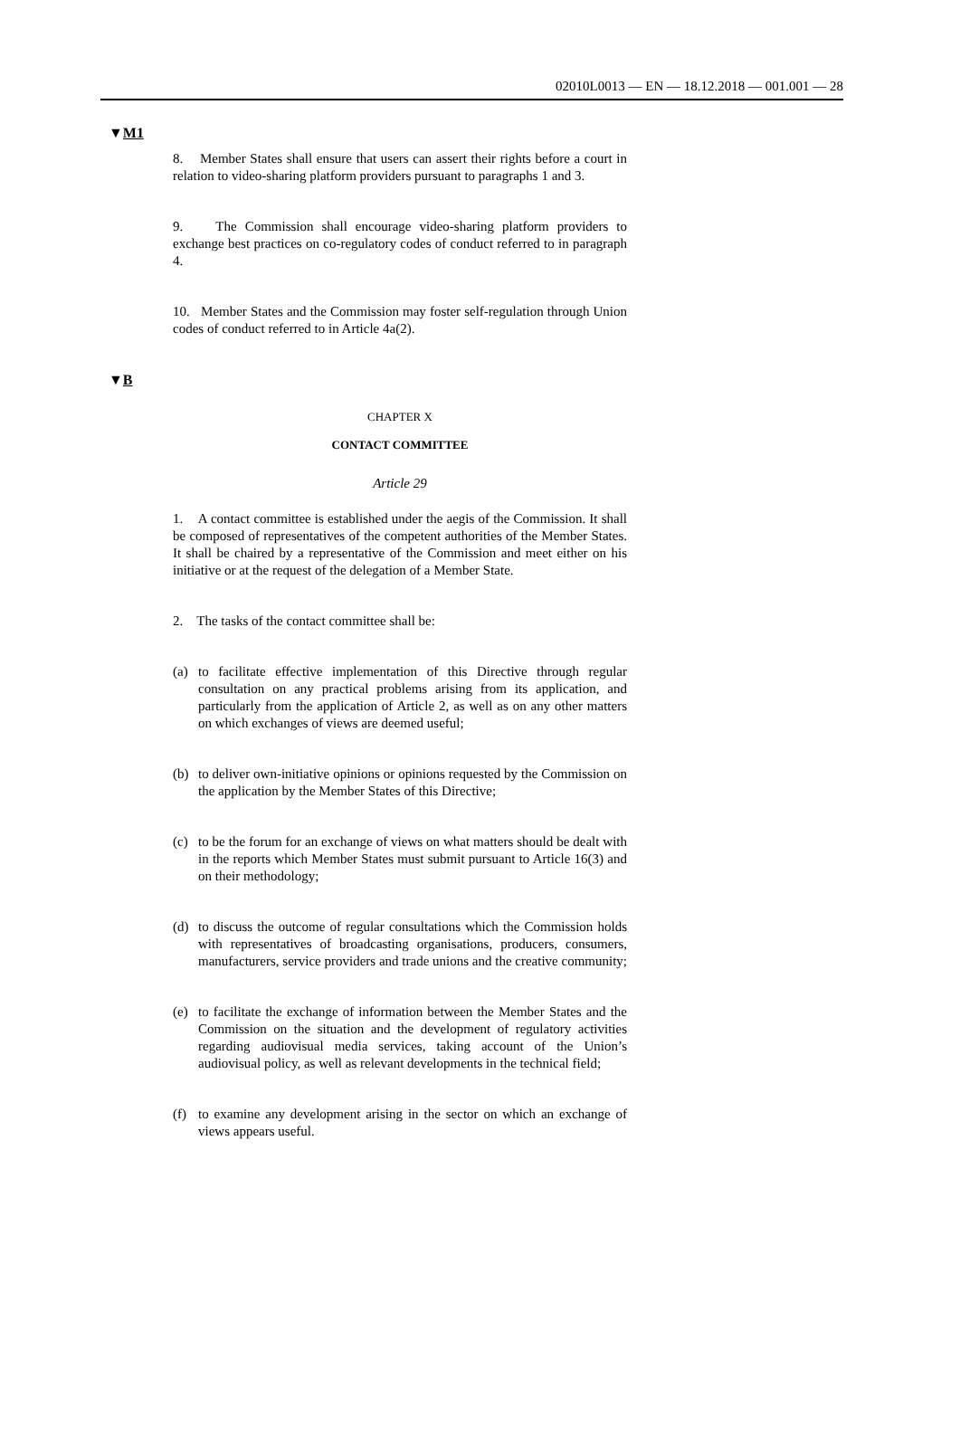02010L0013 — EN — 18.12.2018 — 001.001 — 28
▼M1
8. Member States shall ensure that users can assert their rights before a court in relation to video-sharing platform providers pursuant to paragraphs 1 and 3.
9. The Commission shall encourage video-sharing platform providers to exchange best practices on co-regulatory codes of conduct referred to in paragraph 4.
10. Member States and the Commission may foster self-regulation through Union codes of conduct referred to in Article 4a(2).
▼B
CHAPTER X
CONTACT COMMITTEE
Article 29
1. A contact committee is established under the aegis of the Commission. It shall be composed of representatives of the competent authorities of the Member States. It shall be chaired by a representative of the Commission and meet either on his initiative or at the request of the delegation of a Member State.
2. The tasks of the contact committee shall be:
(a) to facilitate effective implementation of this Directive through regular consultation on any practical problems arising from its application, and particularly from the application of Article 2, as well as on any other matters on which exchanges of views are deemed useful;
(b) to deliver own-initiative opinions or opinions requested by the Commission on the application by the Member States of this Directive;
(c) to be the forum for an exchange of views on what matters should be dealt with in the reports which Member States must submit pursuant to Article 16(3) and on their methodology;
(d) to discuss the outcome of regular consultations which the Commission holds with representatives of broadcasting organisations, producers, consumers, manufacturers, service providers and trade unions and the creative community;
(e) to facilitate the exchange of information between the Member States and the Commission on the situation and the development of regulatory activities regarding audiovisual media services, taking account of the Union’s audiovisual policy, as well as relevant developments in the technical field;
(f) to examine any development arising in the sector on which an exchange of views appears useful.